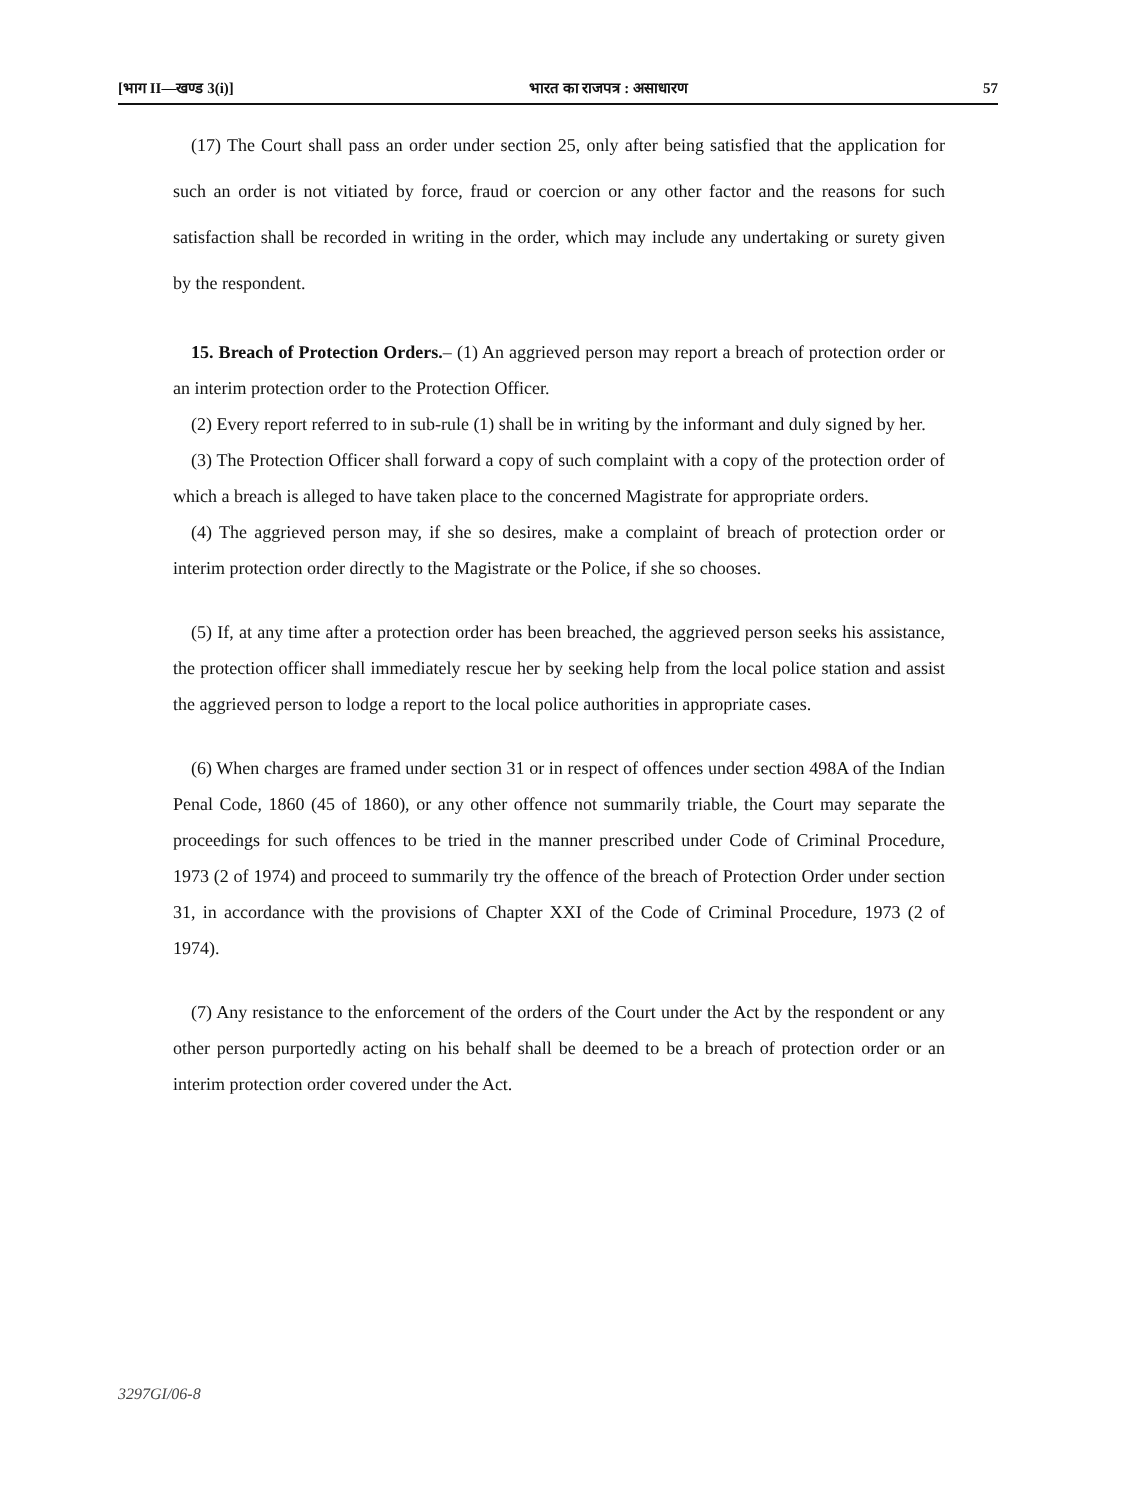[भाग II—खण्ड 3(i)] भारत का राजपत्र : असाधारण 57
(17) The Court shall pass an order under section 25, only after being satisfied that the application for such an order is not vitiated by force, fraud or coercion or any other factor and the reasons for such satisfaction shall be recorded in writing in the order, which may include any undertaking or surety given by the respondent.
15. Breach of Protection Orders.– (1) An aggrieved person may report a breach of protection order or an interim protection order to the Protection Officer.
(2) Every report referred to in sub-rule (1) shall be in writing by the informant and duly signed by her.
(3) The Protection Officer shall forward a copy of such complaint with a copy of the protection order of which a breach is alleged to have taken place to the concerned Magistrate for appropriate orders.
(4) The aggrieved person may, if she so desires, make a complaint of breach of protection order or interim protection order directly to the Magistrate or the Police, if she so chooses.
(5) If, at any time after a protection order has been breached, the aggrieved person seeks his assistance, the protection officer shall immediately rescue her by seeking help from the local police station and assist the aggrieved person to lodge a report to the local police authorities in appropriate cases.
(6) When charges are framed under section 31 or in respect of offences under section 498A of the Indian Penal Code, 1860 (45 of 1860), or any other offence not summarily triable, the Court may separate the proceedings for such offences to be tried in the manner prescribed under Code of Criminal Procedure, 1973 (2 of 1974) and proceed to summarily try the offence of the breach of Protection Order under section 31, in accordance with the provisions of Chapter XXI of the Code of Criminal Procedure, 1973 (2 of 1974).
(7) Any resistance to the enforcement of the orders of the Court under the Act by the respondent or any other person purportedly acting on his behalf shall be deemed to be a breach of protection order or an interim protection order covered under the Act.
3297GI/06-8